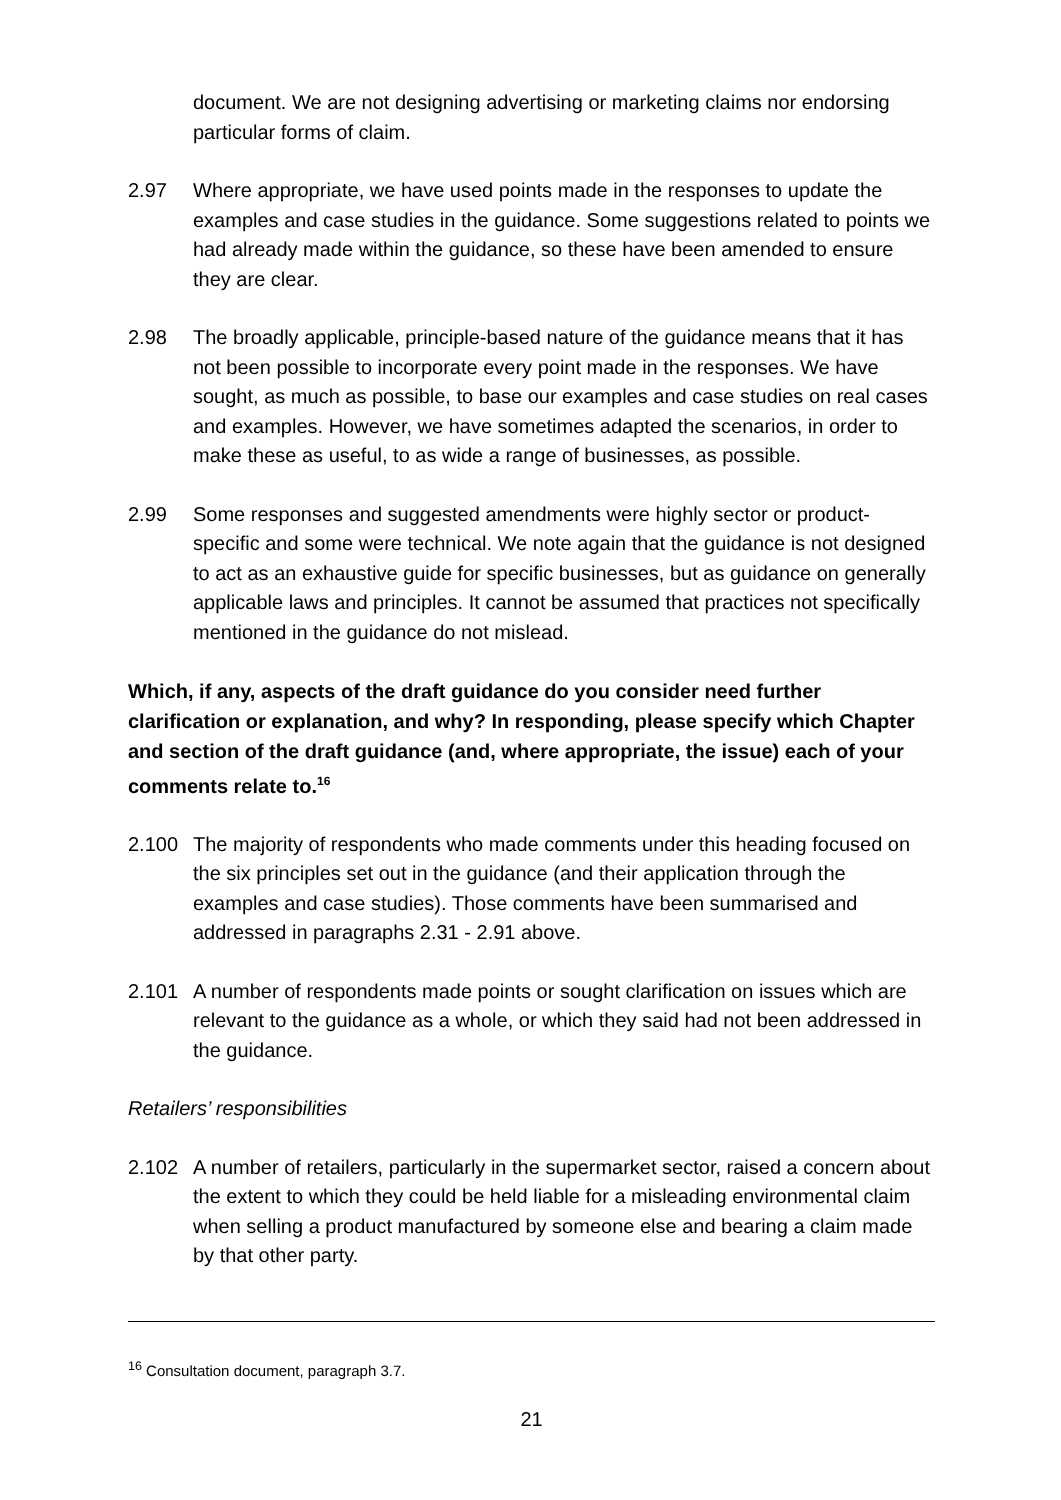document. We are not designing advertising or marketing claims nor endorsing particular forms of claim.
2.97 Where appropriate, we have used points made in the responses to update the examples and case studies in the guidance. Some suggestions related to points we had already made within the guidance, so these have been amended to ensure they are clear.
2.98 The broadly applicable, principle-based nature of the guidance means that it has not been possible to incorporate every point made in the responses. We have sought, as much as possible, to base our examples and case studies on real cases and examples. However, we have sometimes adapted the scenarios, in order to make these as useful, to as wide a range of businesses, as possible.
2.99 Some responses and suggested amendments were highly sector or product-specific and some were technical. We note again that the guidance is not designed to act as an exhaustive guide for specific businesses, but as guidance on generally applicable laws and principles. It cannot be assumed that practices not specifically mentioned in the guidance do not mislead.
Which, if any, aspects of the draft guidance do you consider need further clarification or explanation, and why? In responding, please specify which Chapter and section of the draft guidance (and, where appropriate, the issue) each of your comments relate to.<sup>16</sup>
2.100 The majority of respondents who made comments under this heading focused on the six principles set out in the guidance (and their application through the examples and case studies). Those comments have been summarised and addressed in paragraphs 2.31 - 2.91 above.
2.101 A number of respondents made points or sought clarification on issues which are relevant to the guidance as a whole, or which they said had not been addressed in the guidance.
Retailers’ responsibilities
2.102 A number of retailers, particularly in the supermarket sector, raised a concern about the extent to which they could be held liable for a misleading environmental claim when selling a product manufactured by someone else and bearing a claim made by that other party.
<sup>16</sup> Consultation document, paragraph 3.7.
21